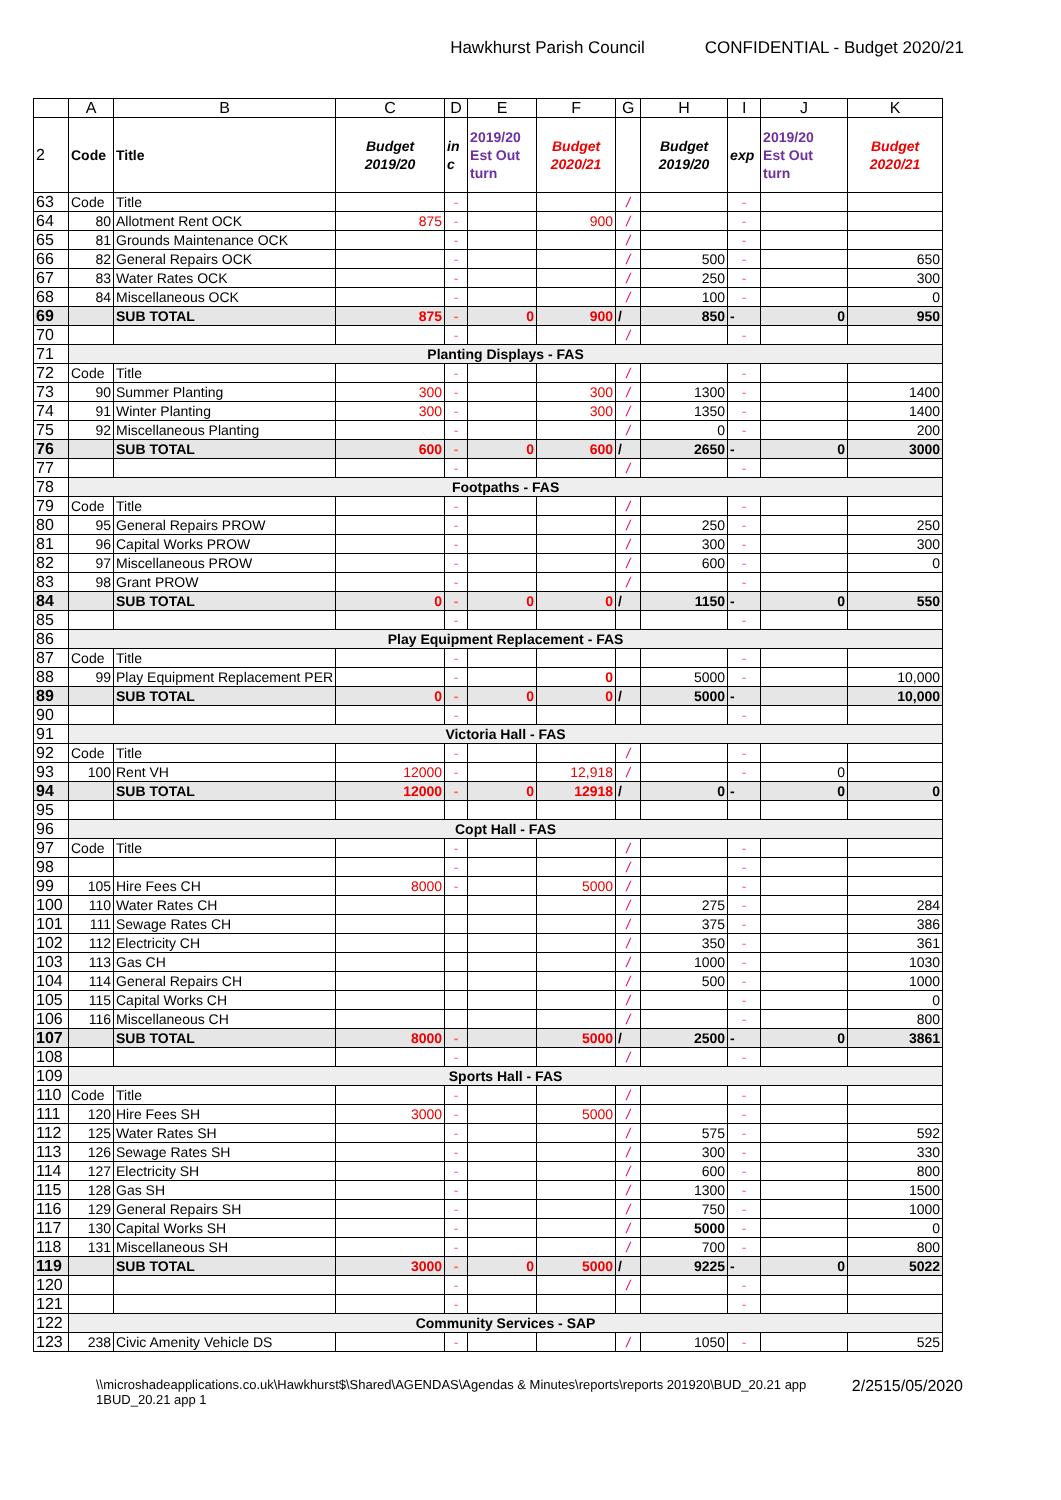Hawkhurst Parish Council CONFIDENTIAL - Budget 2020/21
| | A | B | C | D | E | F | G | H | I | J | K |
| --- | --- | --- | --- | --- | --- | --- | --- | --- | --- | --- | --- |
| 2 | Code | Title | Budget 2019/20 | in c | 2019/20 Est Out turn | Budget 2020/21 | | Budget 2019/20 | exp | 2019/20 Est Out turn | Budget 2020/21 |
| 63 | Code | Title | | - | | | / | | - | | |
| 64 | 80 | Allotment Rent OCK | 875 | - | | 900 | / | | - | | |
| 65 | 81 | Grounds Maintenance OCK | | - | | | / | | - | | |
| 66 | 82 | General Repairs OCK | | - | | | / | 500 | - | | 650 |
| 67 | 83 | Water Rates OCK | | - | | | / | 250 | - | | 300 |
| 68 | 84 | Miscellaneous OCK | | - | | | / | 100 | - | | 0 |
| 69 | | SUB TOTAL | 875 | - | 0 | 900 | / | 850 | - | 0 | 950 |
| 70 | | | | - | | | / | | - | | |
| 71 | Planting Displays - FAS | | | | | | | | | | |
| 72 | Code | Title | | - | | | / | | - | | |
| 73 | 90 | Summer Planting | 300 | - | | 300 | / | 1300 | - | | 1400 |
| 74 | 91 | Winter Planting | 300 | - | | 300 | / | 1350 | - | | 1400 |
| 75 | 92 | Miscellaneous Planting | | - | | | / | 0 | - | | 200 |
| 76 | | SUB TOTAL | 600 | - | 0 | 600 | / | 2650 | - | 0 | 3000 |
| 77 | | | | - | | | / | | - | | |
| 78 | Footpaths - FAS | | | | | | | | | | |
| 79 | Code | Title | | - | | | / | | - | | |
| 80 | 95 | General Repairs PROW | | - | | | / | 250 | - | | 250 |
| 81 | 96 | Capital Works PROW | | - | | | / | 300 | - | | 300 |
| 82 | 97 | Miscellaneous PROW | | - | | | / | 600 | - | | 0 |
| 83 | 98 | Grant PROW | | - | | | / | | - | | |
| 84 | | SUB TOTAL | 0 | - | 0 | 0 | / | 1150 | - | 0 | 550 |
| 85 | | | | - | | | | | - | | |
| 86 | Play Equipment Replacement - FAS | | | | | | | | | | |
| 87 | Code | Title | | - | | | | | - | | |
| 88 | 99 | Play Equipment Replacement PER | | - | | 0 | | 5000 | - | | 10,000 |
| 89 | | SUB TOTAL | 0 | - | 0 | 0 | / | 5000 | - | | 10,000 |
| 90 | | | | - | | | | | - | | |
| 91 | Victoria Hall - FAS | | | | | | | | | | |
| 92 | Code | Title | | - | | | / | | - | | |
| 93 | 100 | Rent VH | 12000 | - | | 12,918 | / | | - | 0 | |
| 94 | | SUB TOTAL | 12000 | - | 0 | 12918 | / | 0 | - | 0 | 0 |
| 95 | | | | | | | | | | | |
| 96 | Copt Hall - FAS | | | | | | | | | | |
| 97 | Code | Title | | - | | | / | | - | | |
| 98 | | | | - | | | / | | - | | |
| 99 | 105 | Hire Fees CH | 8000 | - | | 5000 | / | | - | | |
| 100 | 110 | Water Rates CH | | | | | / | 275 | - | | 284 |
| 101 | 111 | Sewage Rates CH | | | | | / | 375 | - | | 386 |
| 102 | 112 | Electricity CH | | | | | / | 350 | - | | 361 |
| 103 | 113 | Gas CH | | | | | / | 1000 | - | | 1030 |
| 104 | 114 | General Repairs CH | | | | | / | 500 | - | | 1000 |
| 105 | 115 | Capital Works CH | | | | | / | | - | | 0 |
| 106 | 116 | Miscellaneous CH | | | | | / | | - | | 800 |
| 107 | | SUB TOTAL | 8000 | - | | 5000 | / | 2500 | - | 0 | 3861 |
| 108 | | | | - | | | / | | - | | |
| 109 | Sports Hall - FAS | | | | | | | | | | |
| 110 | Code | Title | | - | | | / | | - | | |
| 111 | 120 | Hire Fees SH | 3000 | - | | 5000 | / | | - | | |
| 112 | 125 | Water Rates SH | | - | | | / | 575 | - | | 592 |
| 113 | 126 | Sewage Rates SH | | - | | | / | 300 | - | | 330 |
| 114 | 127 | Electricity SH | | - | | | / | 600 | - | | 800 |
| 115 | 128 | Gas SH | | - | | | / | 1300 | - | | 1500 |
| 116 | 129 | General Repairs SH | | - | | | / | 750 | - | | 1000 |
| 117 | 130 | Capital Works SH | | - | | | / | 5000 | - | | 0 |
| 118 | 131 | Miscellaneous SH | | - | | | / | 700 | - | | 800 |
| 119 | | SUB TOTAL | 3000 | - | 0 | 5000 | / | 9225 | - | 0 | 5022 |
| 120 | | | | - | | | / | | - | | |
| 121 | | | | - | | | | | - | | |
| 122 | Community Services - SAP | | | | | | | | | | |
| 123 | 238 | Civic Amenity Vehicle DS | | - | | | / | 1050 | - | | 525 |
\\microshadeapplications.co.uk\Hawkhurst$\Shared\AGENDAS\Agendas & Minutes\reports\reports 201920\BUD_20.21 app 1BUD_20.21 app 1 2/25 15/05/2020